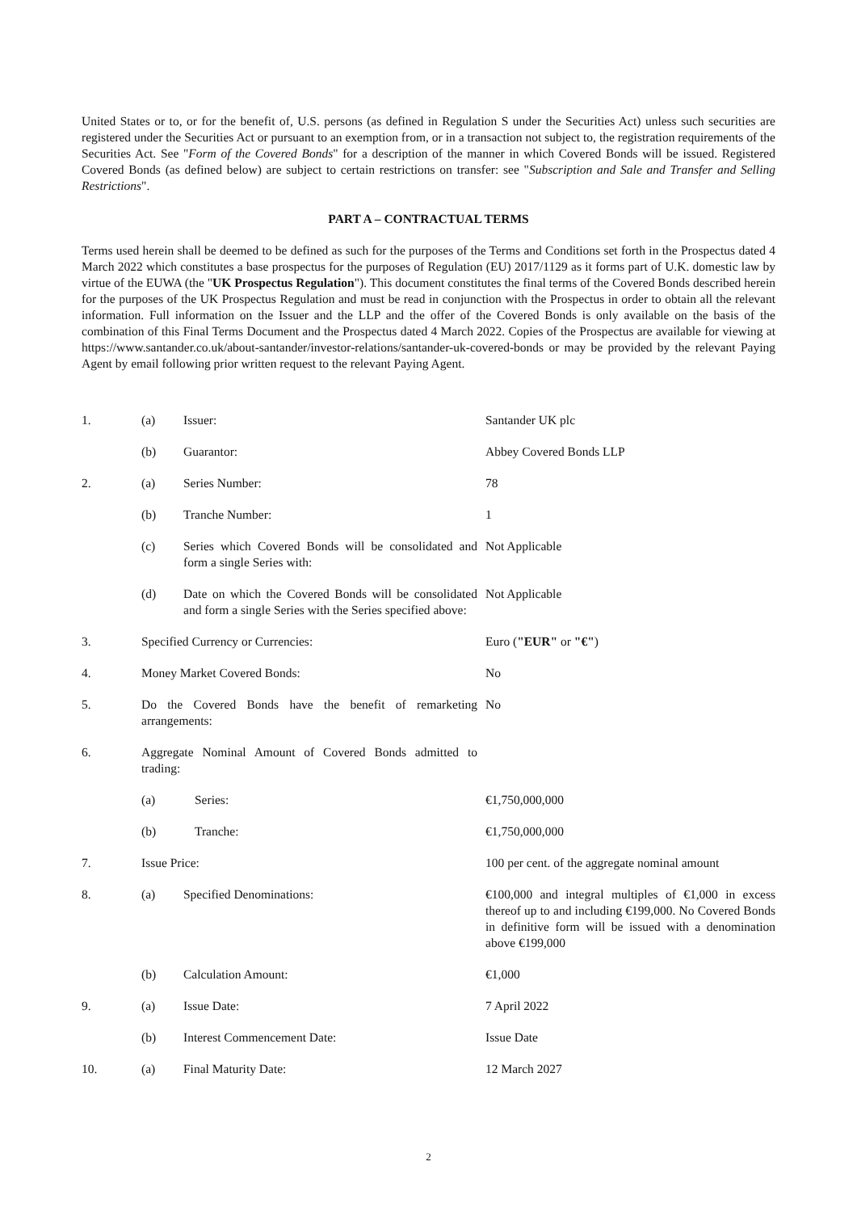United States or to, or for the benefit of, U.S. persons (as defined in Regulation S under the Securities Act) unless such securities are registered under the Securities Act or pursuant to an exemption from, or in a transaction not subject to, the registration requirements of the Securities Act. See "Form of the Covered Bonds" for a description of the manner in which Covered Bonds will be issued. Registered Covered Bonds (as defined below) are subject to certain restrictions on transfer: see "Subscription and Sale and Transfer and Selling Restrictions".
PART A – CONTRACTUAL TERMS
Terms used herein shall be deemed to be defined as such for the purposes of the Terms and Conditions set forth in the Prospectus dated 4 March 2022 which constitutes a base prospectus for the purposes of Regulation (EU) 2017/1129 as it forms part of U.K. domestic law by virtue of the EUWA (the "UK Prospectus Regulation"). This document constitutes the final terms of the Covered Bonds described herein for the purposes of the UK Prospectus Regulation and must be read in conjunction with the Prospectus in order to obtain all the relevant information. Full information on the Issuer and the LLP and the offer of the Covered Bonds is only available on the basis of the combination of this Final Terms Document and the Prospectus dated 4 March 2022. Copies of the Prospectus are available for viewing at https://www.santander.co.uk/about-santander/investor-relations/santander-uk-covered-bonds or may be provided by the relevant Paying Agent by email following prior written request to the relevant Paying Agent.
| 1. | (a) | Issuer: | Santander UK plc |
| | (b) | Guarantor: | Abbey Covered Bonds LLP |
| 2. | (a) | Series Number: | 78 |
| | (b) | Tranche Number: | 1 |
| | (c) | Series which Covered Bonds will be consolidated and form a single Series with: | Not Applicable |
| | (d) | Date on which the Covered Bonds will be consolidated and form a single Series with the Series specified above: | Not Applicable |
| 3. | Specified Currency or Currencies: | | Euro ( "EUR" or "€" ) |
| 4. | Money Market Covered Bonds: | | No |
| 5. | Do the Covered Bonds have the benefit of remarketing arrangements: | | No |
| 6. | Aggregate Nominal Amount of Covered Bonds admitted to trading: | | |
| | (a) | Series: | €1,750,000,000 |
| | (b) | Tranche: | €1,750,000,000 |
| 7. | Issue Price: | | 100 per cent. of the aggregate nominal amount |
| 8. | (a) | Specified Denominations: | €100,000 and integral multiples of €1,000 in excess thereof up to and including €199,000. No Covered Bonds in definitive form will be issued with a denomination above €199,000 |
| | (b) | Calculation Amount: | €1,000 |
| 9. | (a) | Issue Date: | 7 April 2022 |
| | (b) | Interest Commencement Date: | Issue Date |
| 10. | (a) | Final Maturity Date: | 12 March 2027 |
2